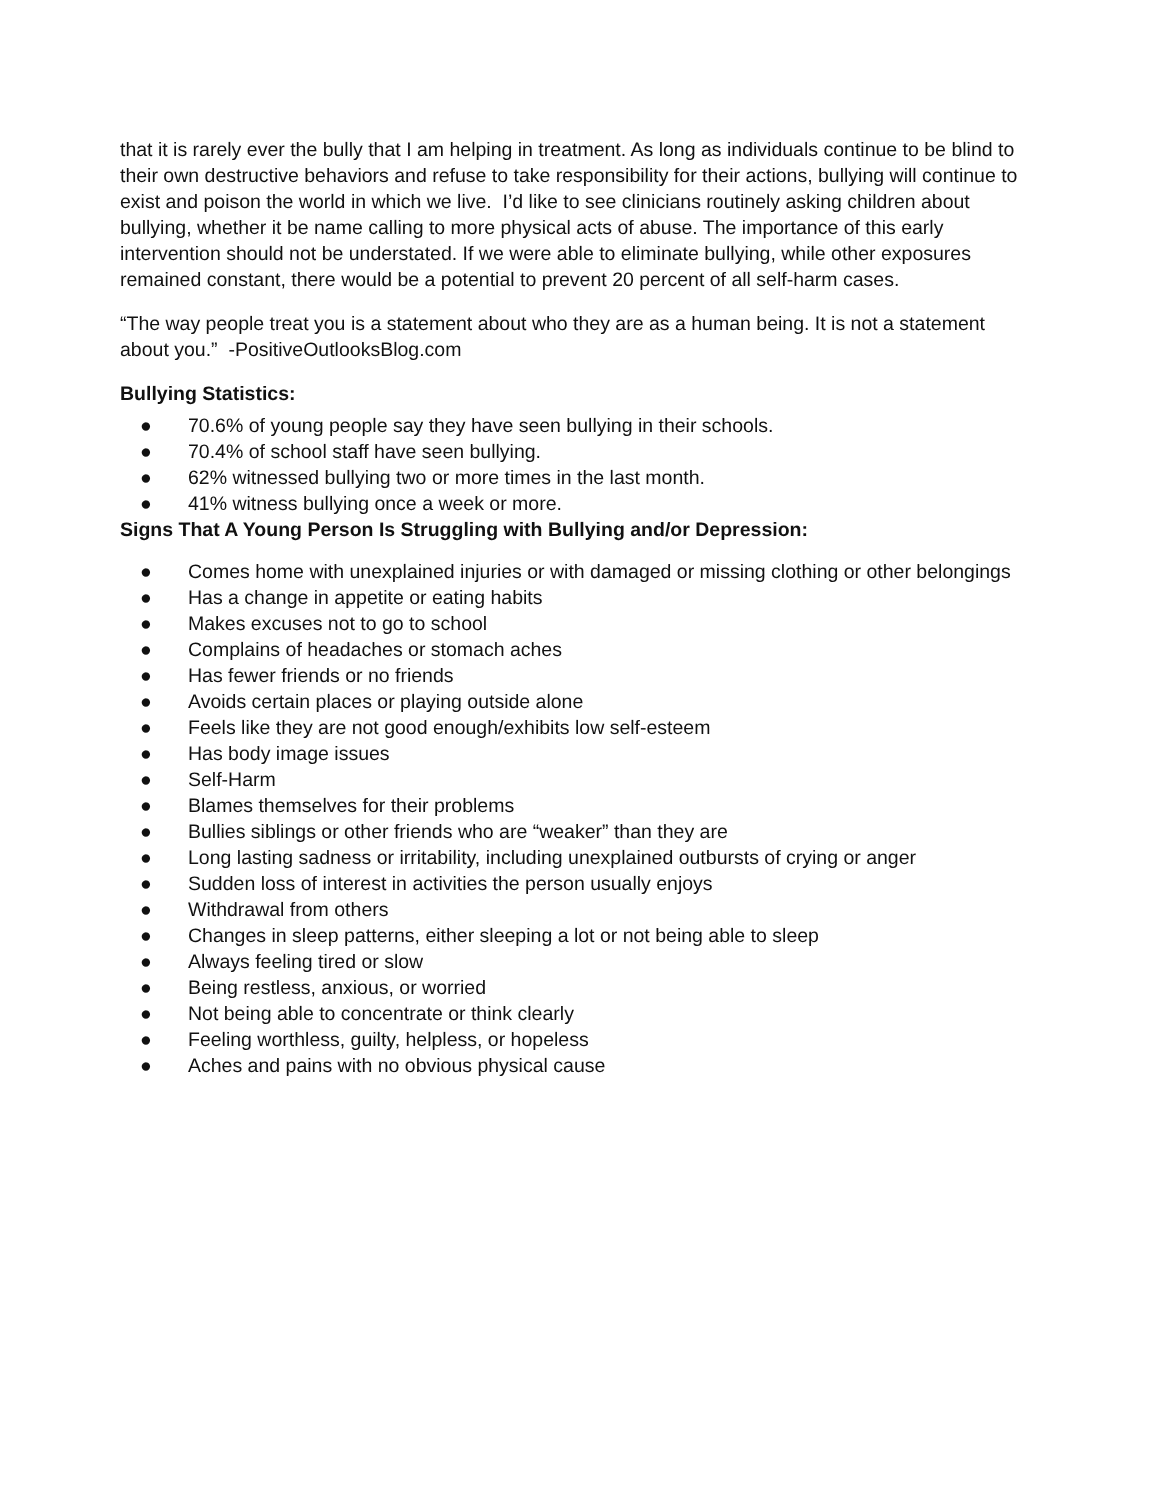that it is rarely ever the bully that I am helping in treatment. As long as individuals continue to be blind to their own destructive behaviors and refuse to take responsibility for their actions, bullying will continue to exist and poison the world in which we live. I’d like to see clinicians routinely asking children about bullying, whether it be name calling to more physical acts of abuse. The importance of this early intervention should not be understated. If we were able to eliminate bullying, while other exposures remained constant, there would be a potential to prevent 20 percent of all self-harm cases.
“The way people treat you is a statement about who they are as a human being. It is not a statement about you.” -PositiveOutlooksBlog.com
Bullying Statistics:
● 70.6% of young people say they have seen bullying in their schools.
● 70.4% of school staff have seen bullying.
● 62% witnessed bullying two or more times in the last month.
● 41% witness bullying once a week or more.
Signs That A Young Person Is Struggling with Bullying and/or Depression:
● Comes home with unexplained injuries or with damaged or missing clothing or other belongings
● Has a change in appetite or eating habits
● Makes excuses not to go to school
● Complains of headaches or stomach aches
● Has fewer friends or no friends
● Avoids certain places or playing outside alone
● Feels like they are not good enough/exhibits low self-esteem
● Has body image issues
● Self-Harm
● Blames themselves for their problems
● Bullies siblings or other friends who are “weaker” than they are
● Long lasting sadness or irritability, including unexplained outbursts of crying or anger
● Sudden loss of interest in activities the person usually enjoys
● Withdrawal from others
● Changes in sleep patterns, either sleeping a lot or not being able to sleep
● Always feeling tired or slow
● Being restless, anxious, or worried
● Not being able to concentrate or think clearly
● Feeling worthless, guilty, helpless, or hopeless
● Aches and pains with no obvious physical cause